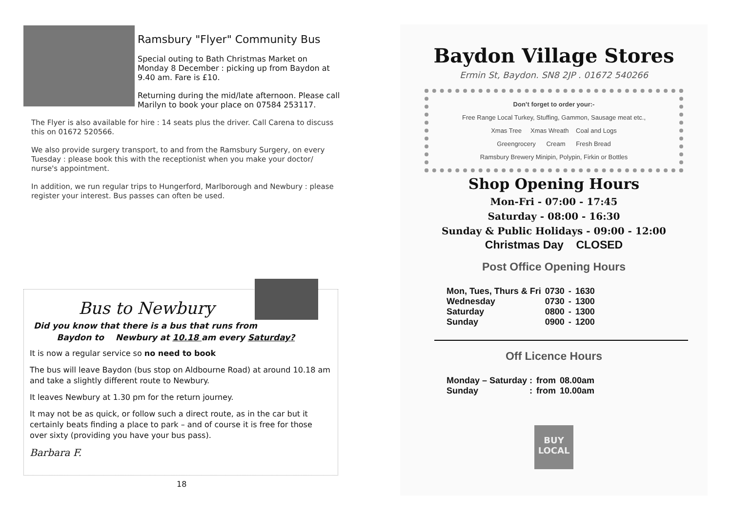Ramsbury "Flyer" Community Bus
Special outing to Bath Christmas Market on Monday 8 December : picking up from Baydon at 9.40 am. Fare is £10.
Returning during the mid/late afternoon. Please call Marilyn to book your place on 07584 253117.
The Flyer is also available for hire : 14 seats plus the driver. Call Carena to discuss this on 01672 520566.
We also provide surgery transport, to and from the Ramsbury Surgery, on every Tuesday : please book this with the receptionist when you make your doctor/ nurse's appointment.
In addition, we run regular trips to Hungerford, Marlborough and Newbury : please register your interest. Bus passes can often be used.
Bus to Newbury
Did you know that there is a bus that runs from
Baydon to Newbury at 10.18 am every Saturday?
It is now a regular service so no need to book
The bus will leave Baydon (bus stop on Aldbourne Road) at around 10.18 am and take a slightly different route to Newbury.
It leaves Newbury at 1.30 pm for the return journey.
It may not be as quick, or follow such a direct route, as in the car but it certainly beats finding a place to park – and of course it is free for those over sixty (providing you have your bus pass).
Barbara F.
18
Baydon Village Stores
Ermin St, Baydon. SN8 2JP . 01672 540266
Don’t forget to order your:-
Free Range Local Turkey, Stuffing, Gammon, Sausage meat etc.,
Xmas Tree Xmas Wreath Coal and Logs
Greengrocery Cream Fresh Bread
Ramsbury Brewery Minipin, Polypin, Firkin or Bottles
Shop Opening Hours
Mon-Fri - 07:00 - 17:45
Saturday - 08:00 - 16:30
Sunday & Public Holidays - 09:00 - 12:00
Christmas Day CLOSED
Post Office Opening Hours
| Mon, Tues, Thurs & Fri | 0730 | - | 1630 |
| Wednesday | 0730 | - | 1300 |
| Saturday | 0800 | - | 1300 |
| Sunday | 0900 | - | 1200 |
Off Licence Hours
| Monday – Saturday : | from | 08.00am |
| Sunday : | from | 10.00am |
BUY
LOCAL